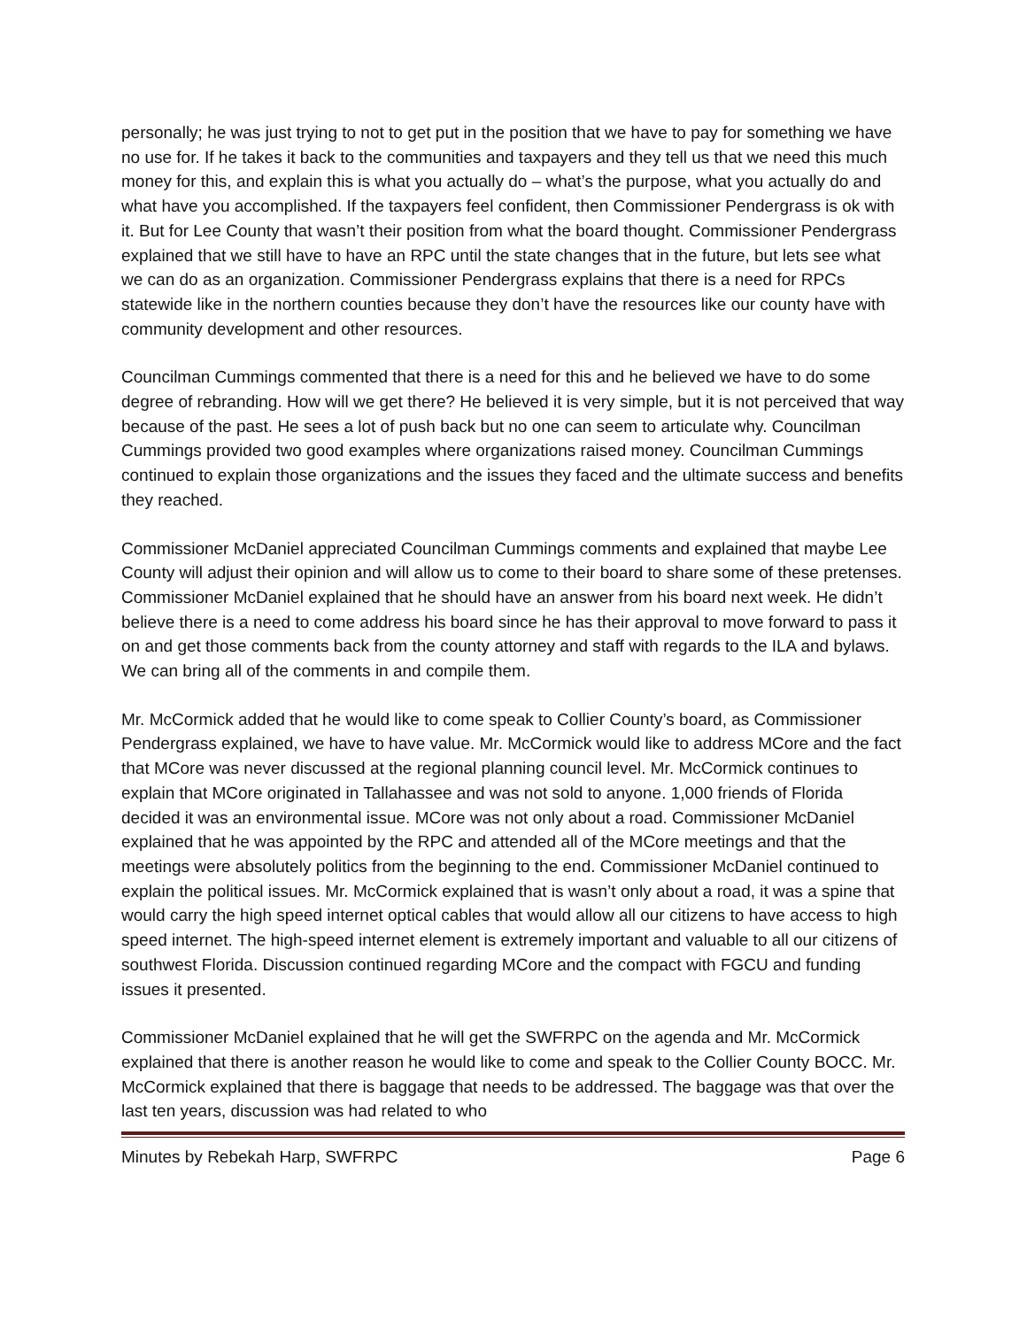personally; he was just trying to not to get put in the position that we have to pay for something we have no use for. If he takes it back to the communities and taxpayers and they tell us that we need this much money for this, and explain this is what you actually do – what’s the purpose, what you actually do and what have you accomplished. If the taxpayers feel confident, then Commissioner Pendergrass is ok with it. But for Lee County that wasn’t their position from what the board thought. Commissioner Pendergrass explained that we still have to have an RPC until the state changes that in the future, but lets see what we can do as an organization. Commissioner Pendergrass explains that there is a need for RPCs statewide like in the northern counties because they don’t have the resources like our county have with community development and other resources.
Councilman Cummings commented that there is a need for this and he believed we have to do some degree of rebranding. How will we get there? He believed it is very simple, but it is not perceived that way because of the past. He sees a lot of push back but no one can seem to articulate why. Councilman Cummings provided two good examples where organizations raised money. Councilman Cummings continued to explain those organizations and the issues they faced and the ultimate success and benefits they reached.
Commissioner McDaniel appreciated Councilman Cummings comments and explained that maybe Lee County will adjust their opinion and will allow us to come to their board to share some of these pretenses. Commissioner McDaniel explained that he should have an answer from his board next week. He didn’t believe there is a need to come address his board since he has their approval to move forward to pass it on and get those comments back from the county attorney and staff with regards to the ILA and bylaws. We can bring all of the comments in and compile them.
Mr. McCormick added that he would like to come speak to Collier County’s board, as Commissioner Pendergrass explained, we have to have value. Mr. McCormick would like to address MCore and the fact that MCore was never discussed at the regional planning council level. Mr. McCormick continues to explain that MCore originated in Tallahassee and was not sold to anyone. 1,000 friends of Florida decided it was an environmental issue. MCore was not only about a road. Commissioner McDaniel explained that he was appointed by the RPC and attended all of the MCore meetings and that the meetings were absolutely politics from the beginning to the end. Commissioner McDaniel continued to explain the political issues. Mr. McCormick explained that is wasn’t only about a road, it was a spine that would carry the high speed internet optical cables that would allow all our citizens to have access to high speed internet. The high-speed internet element is extremely important and valuable to all our citizens of southwest Florida. Discussion continued regarding MCore and the compact with FGCU and funding issues it presented.
Commissioner McDaniel explained that he will get the SWFRPC on the agenda and Mr. McCormick explained that there is another reason he would like to come and speak to the Collier County BOCC. Mr. McCormick explained that there is baggage that needs to be addressed. The baggage was that over the last ten years, discussion was had related to who
Minutes by Rebekah Harp, SWFRPC Page 6